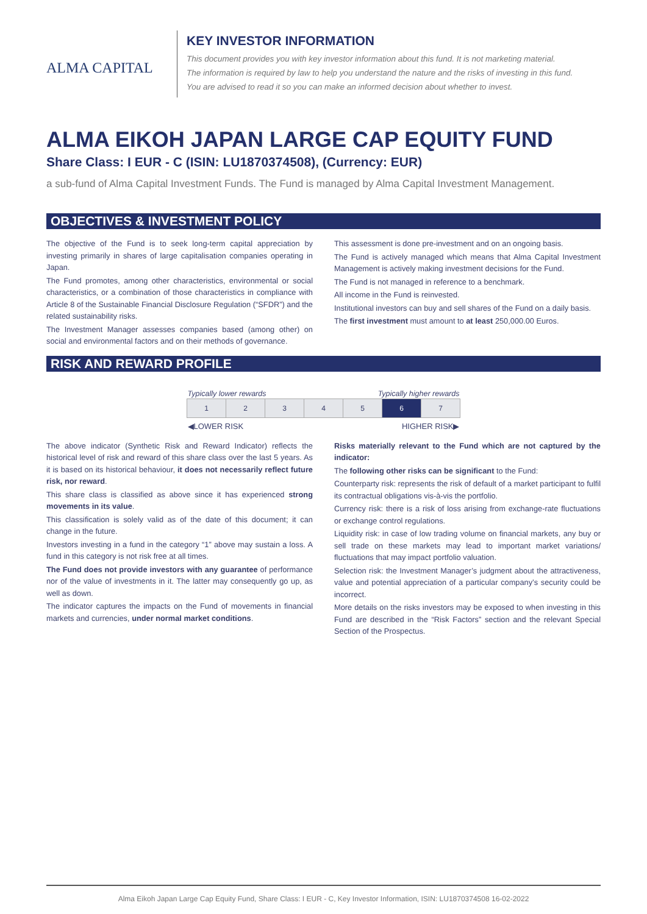ALMA CAPITAL
KEY INVESTOR INFORMATION
This document provides you with key investor information about this fund. It is not marketing material.
The information is required by law to help you understand the nature and the risks of investing in this fund.
You are advised to read it so you can make an informed decision about whether to invest.
ALMA EIKOH JAPAN LARGE CAP EQUITY FUND
Share Class: I EUR - C (ISIN: LU1870374508), (Currency: EUR)
a sub-fund of Alma Capital Investment Funds. The Fund is managed by Alma Capital Investment Management.
OBJECTIVES & INVESTMENT POLICY
The objective of the Fund is to seek long-term capital appreciation by investing primarily in shares of large capitalisation companies operating in Japan.
The Fund promotes, among other characteristics, environmental or social characteristics, or a combination of those characteristics in compliance with Article 8 of the Sustainable Financial Disclosure Regulation (“SFDR”) and the related sustainability risks.
The Investment Manager assesses companies based (among other) on social and environmental factors and on their methods of governance.
This assessment is done pre-investment and on an ongoing basis.
The Fund is actively managed which means that Alma Capital Investment Management is actively making investment decisions for the Fund.
The Fund is not managed in reference to a benchmark.
All income in the Fund is reinvested.
Institutional investors can buy and sell shares of the Fund on a daily basis.
The first investment must amount to at least 250,000.00 Euros.
RISK AND REWARD PROFILE
| Typically lower rewards | | | | Typically higher rewards | | |
| 1 | 2 | 3 | 4 | 5 | 6 | 7 |
| ◀LOWER RISK | | | | HIGHER RISK▶ | | |
The above indicator (Synthetic Risk and Reward Indicator) reflects the historical level of risk and reward of this share class over the last 5 years. As it is based on its historical behaviour, it does not necessarily reflect future risk, nor reward.
This share class is classified as above since it has experienced strong movements in its value.
This classification is solely valid as of the date of this document; it can change in the future.
Investors investing in a fund in the category “1” above may sustain a loss. A fund in this category is not risk free at all times.
The Fund does not provide investors with any guarantee of performance nor of the value of investments in it. The latter may consequently go up, as well as down.
The indicator captures the impacts on the Fund of movements in financial markets and currencies, under normal market conditions.
Risks materially relevant to the Fund which are not captured by the indicator:
The following other risks can be significant to the Fund:
Counterparty risk: represents the risk of default of a market participant to fulfil its contractual obligations vis-à-vis the portfolio.
Currency risk: there is a risk of loss arising from exchange-rate fluctuations or exchange control regulations.
Liquidity risk: in case of low trading volume on financial markets, any buy or sell trade on these markets may lead to important market variations/ fluctuations that may impact portfolio valuation.
Selection risk: the Investment Manager’s judgment about the attractiveness, value and potential appreciation of a particular company’s security could be incorrect.
More details on the risks investors may be exposed to when investing in this Fund are described in the “Risk Factors” section and the relevant Special Section of the Prospectus.
Alma Eikoh Japan Large Cap Equity Fund, Share Class: I EUR - C, Key Investor Information, ISIN: LU1870374508 16-02-2022